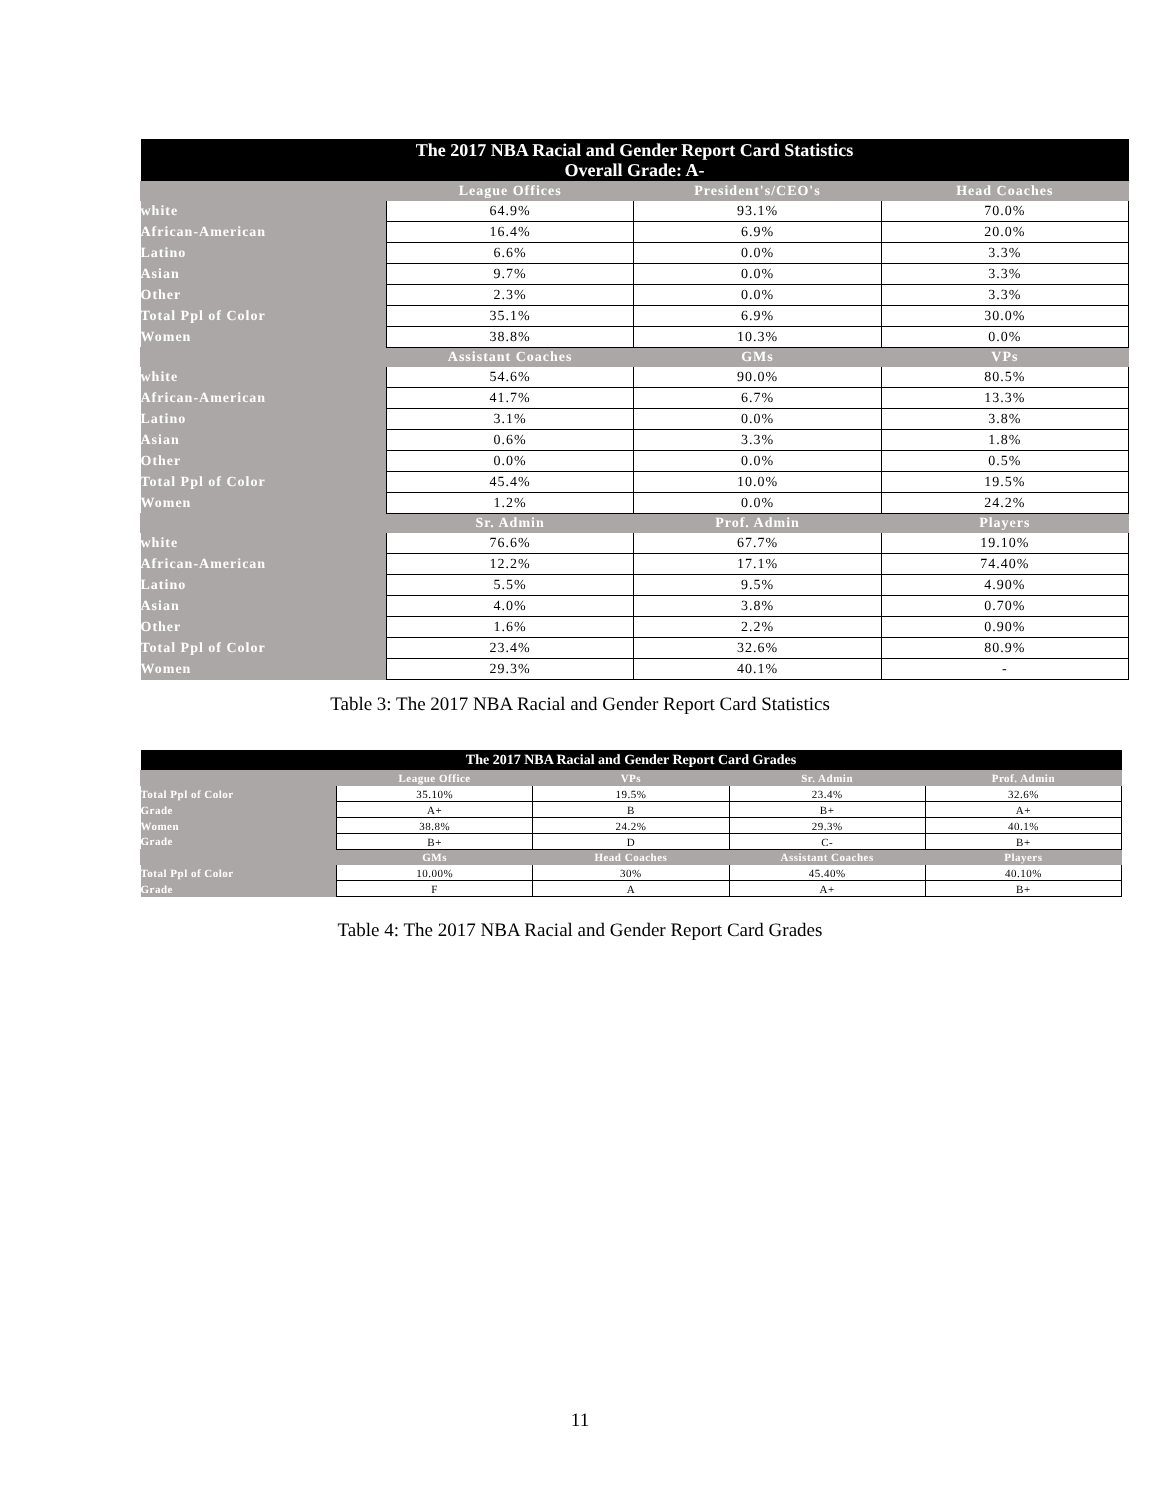| The 2017 NBA Racial and Gender Report Card Statistics Overall Grade: A- | | | |
| --- | --- | --- | --- |
| | League Offices | President's/CEO's | Head Coaches |
| white | 64.9% | 93.1% | 70.0% |
| African-American | 16.4% | 6.9% | 20.0% |
| Latino | 6.6% | 0.0% | 3.3% |
| Asian | 9.7% | 0.0% | 3.3% |
| Other | 2.3% | 0.0% | 3.3% |
| Total Ppl of Color | 35.1% | 6.9% | 30.0% |
| Women | 38.8% | 10.3% | 0.0% |
| | Assistant Coaches | GMs | VPs |
| white | 54.6% | 90.0% | 80.5% |
| African-American | 41.7% | 6.7% | 13.3% |
| Latino | 3.1% | 0.0% | 3.8% |
| Asian | 0.6% | 3.3% | 1.8% |
| Other | 0.0% | 0.0% | 0.5% |
| Total Ppl of Color | 45.4% | 10.0% | 19.5% |
| Women | 1.2% | 0.0% | 24.2% |
| | Sr. Admin | Prof. Admin | Players |
| white | 76.6% | 67.7% | 19.10% |
| African-American | 12.2% | 17.1% | 74.40% |
| Latino | 5.5% | 9.5% | 4.90% |
| Asian | 4.0% | 3.8% | 0.70% |
| Other | 1.6% | 2.2% | 0.90% |
| Total Ppl of Color | 23.4% | 32.6% | 80.9% |
| Women | 29.3% | 40.1% | - |
Table 3: The 2017 NBA Racial and Gender Report Card Statistics
| The 2017 NBA Racial and Gender Report Card Grades | | | | |
| --- | --- | --- | --- | --- |
| | League Office | VPs | Sr. Admin | Prof. Admin |
| Total Ppl of Color | 35.10% | 19.5% | 23.4% | 32.6% |
| Grade | A+ | B | B+ | A+ |
| Women | 38.8% | 24.2% | 29.3% | 40.1% |
| Grade | B+ | D | C- | B+ |
| | GMs | Head Coaches | Assistant Coaches | Players |
| Total Ppl of Color | 10.00% | 30% | 45.40% | 40.10% |
| Grade | F | A | A+ | B+ |
Table 4: The 2017 NBA Racial and Gender Report Card Grades
11